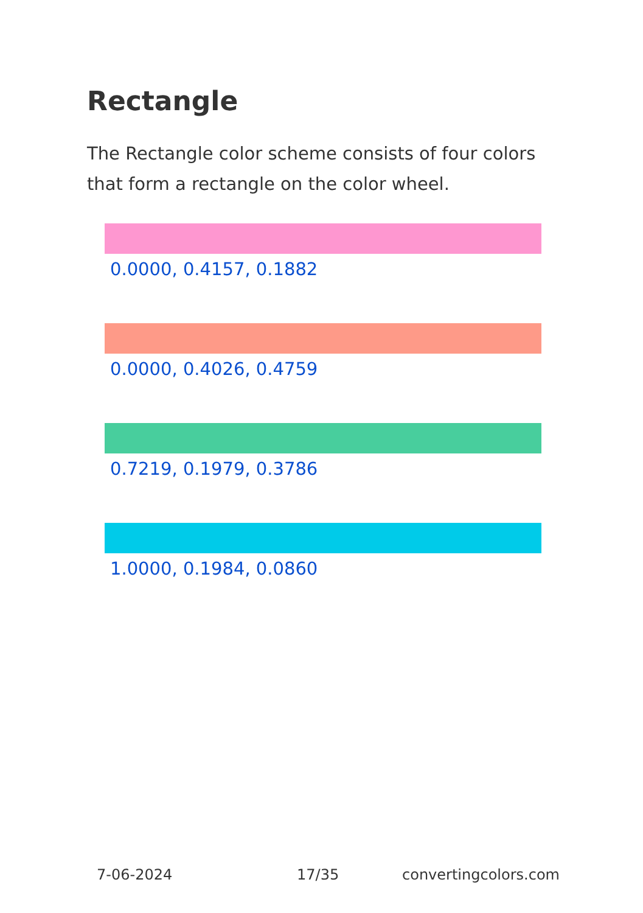Rectangle
The Rectangle color scheme consists of four colors that form a rectangle on the color wheel.
0.0000, 0.4157, 0.1882
0.0000, 0.4026, 0.4759
0.7219, 0.1979, 0.3786
1.0000, 0.1984, 0.0860
7-06-2024 17/35 convertingcolors.com